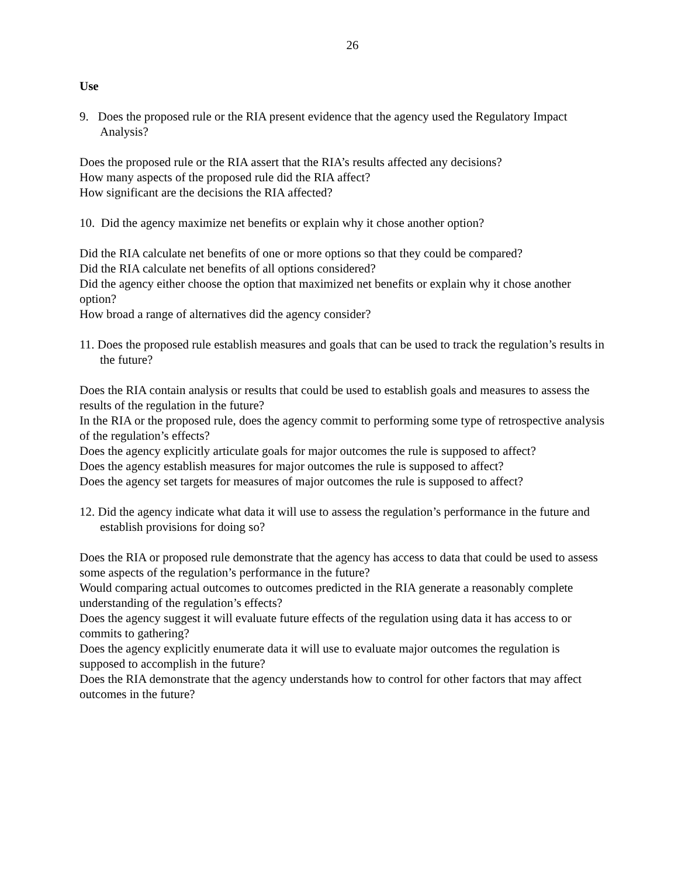26
Use
9. Does the proposed rule or the RIA present evidence that the agency used the Regulatory Impact Analysis?
Does the proposed rule or the RIA assert that the RIA’s results affected any decisions?
How many aspects of the proposed rule did the RIA affect?
How significant are the decisions the RIA affected?
10. Did the agency maximize net benefits or explain why it chose another option?
Did the RIA calculate net benefits of one or more options so that they could be compared?
Did the RIA calculate net benefits of all options considered?
Did the agency either choose the option that maximized net benefits or explain why it chose another option?
How broad a range of alternatives did the agency consider?
11. Does the proposed rule establish measures and goals that can be used to track the regulation’s results in the future?
Does the RIA contain analysis or results that could be used to establish goals and measures to assess the results of the regulation in the future?
In the RIA or the proposed rule, does the agency commit to performing some type of retrospective analysis of the regulation’s effects?
Does the agency explicitly articulate goals for major outcomes the rule is supposed to affect?
Does the agency establish measures for major outcomes the rule is supposed to affect?
Does the agency set targets for measures of major outcomes the rule is supposed to affect?
12. Did the agency indicate what data it will use to assess the regulation’s performance in the future and establish provisions for doing so?
Does the RIA or proposed rule demonstrate that the agency has access to data that could be used to assess some aspects of the regulation’s performance in the future?
Would comparing actual outcomes to outcomes predicted in the RIA generate a reasonably complete understanding of the regulation’s effects?
Does the agency suggest it will evaluate future effects of the regulation using data it has access to or commits to gathering?
Does the agency explicitly enumerate data it will use to evaluate major outcomes the regulation is supposed to accomplish in the future?
Does the RIA demonstrate that the agency understands how to control for other factors that may affect outcomes in the future?